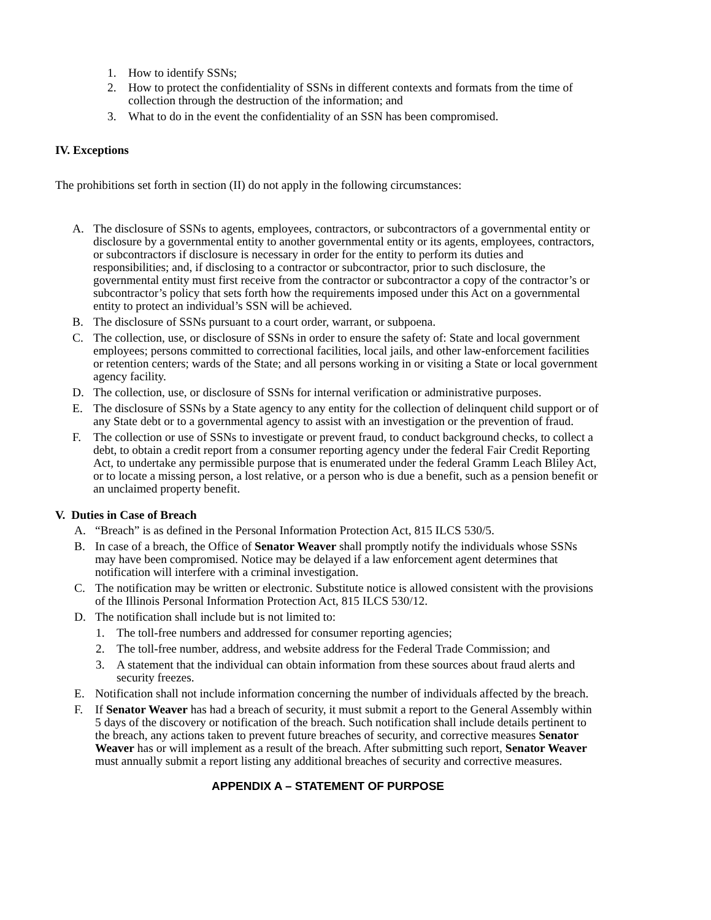1. How to identify SSNs;
2. How to protect the confidentiality of SSNs in different contexts and formats from the time of collection through the destruction of the information; and
3. What to do in the event the confidentiality of an SSN has been compromised.
IV. Exceptions
The prohibitions set forth in section (II) do not apply in the following circumstances:
A. The disclosure of SSNs to agents, employees, contractors, or subcontractors of a governmental entity or disclosure by a governmental entity to another governmental entity or its agents, employees, contractors, or subcontractors if disclosure is necessary in order for the entity to perform its duties and responsibilities; and, if disclosing to a contractor or subcontractor, prior to such disclosure, the governmental entity must first receive from the contractor or subcontractor a copy of the contractor’s or subcontractor’s policy that sets forth how the requirements imposed under this Act on a governmental entity to protect an individual’s SSN will be achieved.
B. The disclosure of SSNs pursuant to a court order, warrant, or subpoena.
C. The collection, use, or disclosure of SSNs in order to ensure the safety of: State and local government employees; persons committed to correctional facilities, local jails, and other law-enforcement facilities or retention centers; wards of the State; and all persons working in or visiting a State or local government agency facility.
D. The collection, use, or disclosure of SSNs for internal verification or administrative purposes.
E. The disclosure of SSNs by a State agency to any entity for the collection of delinquent child support or of any State debt or to a governmental agency to assist with an investigation or the prevention of fraud.
F. The collection or use of SSNs to investigate or prevent fraud, to conduct background checks, to collect a debt, to obtain a credit report from a consumer reporting agency under the federal Fair Credit Reporting Act, to undertake any permissible purpose that is enumerated under the federal Gramm Leach Bliley Act, or to locate a missing person, a lost relative, or a person who is due a benefit, such as a pension benefit or an unclaimed property benefit.
V. Duties in Case of Breach
A. “Breach” is as defined in the Personal Information Protection Act, 815 ILCS 530/5.
B. In case of a breach, the Office of Senator Weaver shall promptly notify the individuals whose SSNs may have been compromised. Notice may be delayed if a law enforcement agent determines that notification will interfere with a criminal investigation.
C. The notification may be written or electronic. Substitute notice is allowed consistent with the provisions of the Illinois Personal Information Protection Act, 815 ILCS 530/12.
D. The notification shall include but is not limited to:
1. The toll-free numbers and addressed for consumer reporting agencies;
2. The toll-free number, address, and website address for the Federal Trade Commission; and
3. A statement that the individual can obtain information from these sources about fraud alerts and security freezes.
E. Notification shall not include information concerning the number of individuals affected by the breach.
F. If Senator Weaver has had a breach of security, it must submit a report to the General Assembly within 5 days of the discovery or notification of the breach. Such notification shall include details pertinent to the breach, any actions taken to prevent future breaches of security, and corrective measures Senator Weaver has or will implement as a result of the breach. After submitting such report, Senator Weaver must annually submit a report listing any additional breaches of security and corrective measures.
APPENDIX A – STATEMENT OF PURPOSE